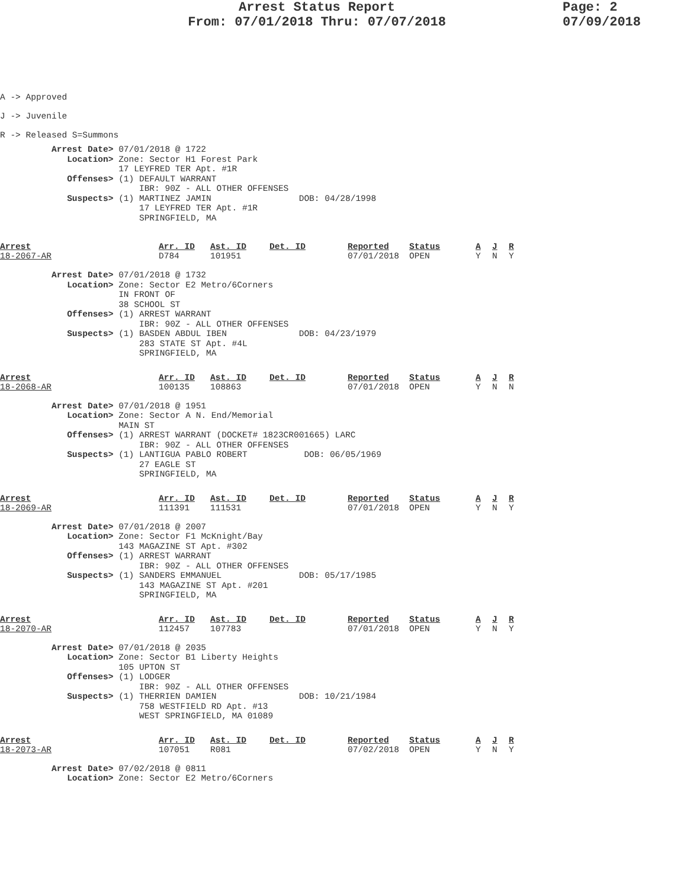Arrest Status Report
From: 07/01/2018 Thru: 07/07/2018
Page: 2
07/09/2018
A -> Approved
J -> Juvenile
R -> Released S=Summons
          Arrest Date> 07/01/2018 @ 1722
             Location> Zone: Sector H1 Forest Park
                       17 LEYFRED TER Apt. #1R
             Offenses> (1) DEFAULT WARRANT
                           IBR: 90Z - ALL OTHER OFFENSES
             Suspects> (1) MARTINEZ JAMIN                 DOB: 04/28/1998
                           17 LEYFRED TER Apt. #1R
                           SPRINGFIELD, MA
| Arrest 18-2067-AR | Arr. ID D784 | Ast. ID 101951 | Det. ID | Reported 07/01/2018 | Status OPEN | A Y | J N | R Y |
          Arrest Date> 07/01/2018 @ 1732
             Location> Zone: Sector E2 Metro/6Corners
                       IN FRONT OF
                       38 SCHOOL ST
             Offenses> (1) ARREST WARRANT
                           IBR: 90Z - ALL OTHER OFFENSES
             Suspects> (1) BASDEN ABDUL IBEN              DOB: 04/23/1979
                           283 STATE ST Apt. #4L
                           SPRINGFIELD, MA
| Arrest 18-2068-AR | Arr. ID 100135 | Ast. ID 108863 | Det. ID | Reported 07/01/2018 | Status OPEN | A Y | J N | R N |
          Arrest Date> 07/01/2018 @ 1951
             Location> Zone: Sector A N. End/Memorial
                       MAIN ST
             Offenses> (1) ARREST WARRANT (DOCKET# 1823CR001665) LARC
                           IBR: 90Z - ALL OTHER OFFENSES
             Suspects> (1) LANTIGUA PABLO ROBERT           DOB: 06/05/1969
                           27 EAGLE ST
                           SPRINGFIELD, MA
| Arrest 18-2069-AR | Arr. ID 111391 | Ast. ID 111531 | Det. ID | Reported 07/01/2018 | Status OPEN | A Y | J N | R Y |
          Arrest Date> 07/01/2018 @ 2007
             Location> Zone: Sector F1 McKnight/Bay
                       143 MAGAZINE ST Apt. #302
             Offenses> (1) ARREST WARRANT
                           IBR: 90Z - ALL OTHER OFFENSES
             Suspects> (1) SANDERS EMMANUEL               DOB: 05/17/1985
                           143 MAGAZINE ST Apt. #201
                           SPRINGFIELD, MA
| Arrest 18-2070-AR | Arr. ID 112457 | Ast. ID 107783 | Det. ID | Reported 07/01/2018 | Status OPEN | A Y | J N | R Y |
          Arrest Date> 07/01/2018 @ 2035
             Location> Zone: Sector B1 Liberty Heights
                       105 UPTON ST
             Offenses> (1) LODGER
                           IBR: 90Z - ALL OTHER OFFENSES
             Suspects> (1) THERRIEN DAMIEN                DOB: 10/21/1984
                           758 WESTFIELD RD Apt. #13
                           WEST SPRINGFIELD, MA 01089
| Arrest 18-2073-AR | Arr. ID 107051 | Ast. ID R081 | Det. ID | Reported 07/02/2018 | Status OPEN | A Y | J N | R Y |
          Arrest Date> 07/02/2018 @ 0811
             Location> Zone: Sector E2 Metro/6Corners